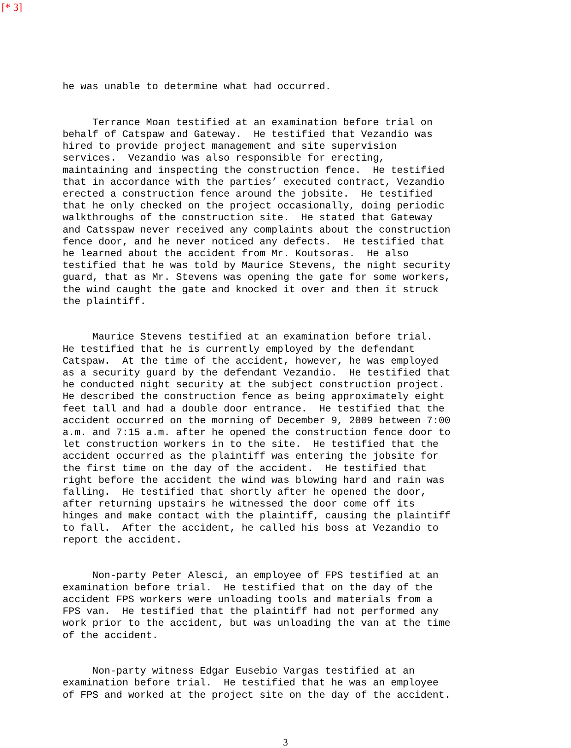[* 3]
he was unable to determine what had occurred.
Terrance Moan testified at an examination before trial on behalf of Catspaw and Gateway. He testified that Vezandio was hired to provide project management and site supervision services. Vezandio was also responsible for erecting, maintaining and inspecting the construction fence. He testified that in accordance with the parties’ executed contract, Vezandio erected a construction fence around the jobsite. He testified that he only checked on the project occasionally, doing periodic walkthroughs of the construction site. He stated that Gateway and Catsspaw never received any complaints about the construction fence door, and he never noticed any defects. He testified that he learned about the accident from Mr. Koutsoras. He also testified that he was told by Maurice Stevens, the night security guard, that as Mr. Stevens was opening the gate for some workers, the wind caught the gate and knocked it over and then it struck the plaintiff.
Maurice Stevens testified at an examination before trial. He testified that he is currently employed by the defendant Catspaw. At the time of the accident, however, he was employed as a security guard by the defendant Vezandio. He testified that he conducted night security at the subject construction project. He described the construction fence as being approximately eight feet tall and had a double door entrance. He testified that the accident occurred on the morning of December 9, 2009 between 7:00 a.m. and 7:15 a.m. after he opened the construction fence door to let construction workers in to the site. He testified that the accident occurred as the plaintiff was entering the jobsite for the first time on the day of the accident. He testified that right before the accident the wind was blowing hard and rain was falling. He testified that shortly after he opened the door, after returning upstairs he witnessed the door come off its hinges and make contact with the plaintiff, causing the plaintiff to fall. After the accident, he called his boss at Vezandio to report the accident.
Non-party Peter Alesci, an employee of FPS testified at an examination before trial. He testified that on the day of the accident FPS workers were unloading tools and materials from a FPS van. He testified that the plaintiff had not performed any work prior to the accident, but was unloading the van at the time of the accident.
Non-party witness Edgar Eusebio Vargas testified at an examination before trial. He testified that he was an employee of FPS and worked at the project site on the day of the accident.
3